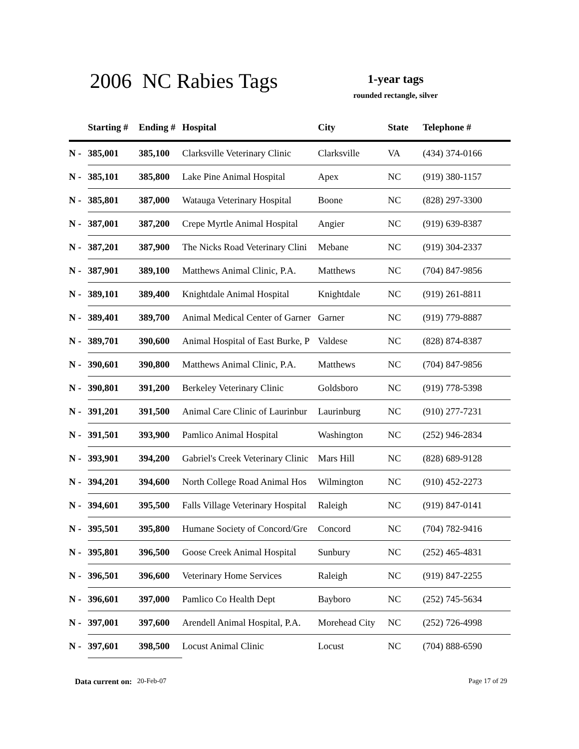2006 NC Rabies Tags
1-year tags
rounded rectangle, silver
| | Starting # | Ending # | Hospital | City | State | Telephone # |
| --- | --- | --- | --- | --- | --- | --- |
| N - | 385,001 | 385,100 | Clarksville Veterinary Clinic | Clarksville | VA | (434) 374-0166 |
| N - | 385,101 | 385,800 | Lake Pine Animal Hospital | Apex | NC | (919) 380-1157 |
| N - | 385,801 | 387,000 | Watauga Veterinary Hospital | Boone | NC | (828) 297-3300 |
| N - | 387,001 | 387,200 | Crepe Myrtle Animal Hospital | Angier | NC | (919) 639-8387 |
| N - | 387,201 | 387,900 | The Nicks Road Veterinary Clini | Mebane | NC | (919) 304-2337 |
| N - | 387,901 | 389,100 | Matthews Animal Clinic, P.A. | Matthews | NC | (704) 847-9856 |
| N - | 389,101 | 389,400 | Knightdale Animal Hospital | Knightdale | NC | (919) 261-8811 |
| N - | 389,401 | 389,700 | Animal Medical Center of Garner | Garner | NC | (919) 779-8887 |
| N - | 389,701 | 390,600 | Animal Hospital of East Burke, P | Valdese | NC | (828) 874-8387 |
| N - | 390,601 | 390,800 | Matthews Animal Clinic, P.A. | Matthews | NC | (704) 847-9856 |
| N - | 390,801 | 391,200 | Berkeley Veterinary Clinic | Goldsboro | NC | (919) 778-5398 |
| N - | 391,201 | 391,500 | Animal Care Clinic of Laurinbur | Laurinburg | NC | (910) 277-7231 |
| N - | 391,501 | 393,900 | Pamlico Animal Hospital | Washington | NC | (252) 946-2834 |
| N - | 393,901 | 394,200 | Gabriel's Creek Veterinary Clinic | Mars Hill | NC | (828) 689-9128 |
| N - | 394,201 | 394,600 | North College Road Animal Hos | Wilmington | NC | (910) 452-2273 |
| N - | 394,601 | 395,500 | Falls Village Veterinary Hospital | Raleigh | NC | (919) 847-0141 |
| N - | 395,501 | 395,800 | Humane Society of Concord/Gre | Concord | NC | (704) 782-9416 |
| N - | 395,801 | 396,500 | Goose Creek Animal Hospital | Sunbury | NC | (252) 465-4831 |
| N - | 396,501 | 396,600 | Veterinary Home Services | Raleigh | NC | (919) 847-2255 |
| N - | 396,601 | 397,000 | Pamlico Co Health Dept | Bayboro | NC | (252) 745-5634 |
| N - | 397,001 | 397,600 | Arendell Animal Hospital, P.A. | Morehead City | NC | (252) 726-4998 |
| N - | 397,601 | 398,500 | Locust Animal Clinic | Locust | NC | (704) 888-6590 |
Data current on: 20-Feb-07 Page 17 of 29